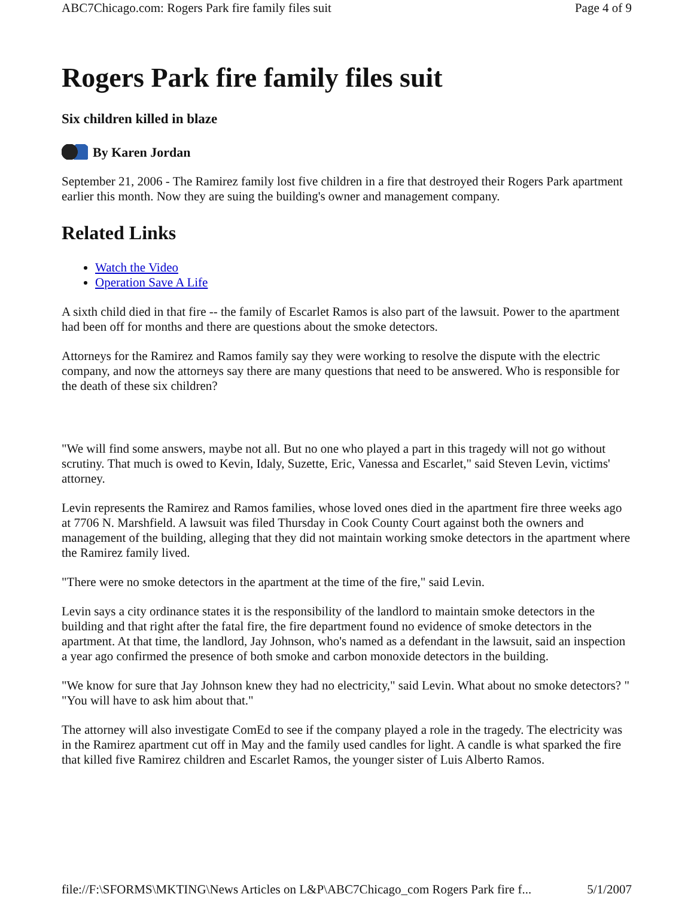ABC7Chicago.com: Rogers Park fire family files suit Page 4 of 9
Rogers Park fire family files suit
Six children killed in blaze
By Karen Jordan
September 21, 2006 - The Ramirez family lost five children in a fire that destroyed their Rogers Park apartment earlier this month. Now they are suing the building's owner and management company.
Related Links
Watch the Video
Operation Save A Life
A sixth child died in that fire -- the family of Escarlet Ramos is also part of the lawsuit. Power to the apartment had been off for months and there are questions about the smoke detectors.
Attorneys for the Ramirez and Ramos family say they were working to resolve the dispute with the electric company, and now the attorneys say there are many questions that need to be answered. Who is responsible for the death of these six children?
"We will find some answers, maybe not all. But no one who played a part in this tragedy will not go without scrutiny. That much is owed to Kevin, Idaly, Suzette, Eric, Vanessa and Escarlet," said Steven Levin, victims' attorney.
Levin represents the Ramirez and Ramos families, whose loved ones died in the apartment fire three weeks ago at 7706 N. Marshfield. A lawsuit was filed Thursday in Cook County Court against both the owners and management of the building, alleging that they did not maintain working smoke detectors in the apartment where the Ramirez family lived.
"There were no smoke detectors in the apartment at the time of the fire," said Levin.
Levin says a city ordinance states it is the responsibility of the landlord to maintain smoke detectors in the building and that right after the fatal fire, the fire department found no evidence of smoke detectors in the apartment. At that time, the landlord, Jay Johnson, who's named as a defendant in the lawsuit, said an inspection a year ago confirmed the presence of both smoke and carbon monoxide detectors in the building.
"We know for sure that Jay Johnson knew they had no electricity," said Levin. What about no smoke detectors? " "You will have to ask him about that."
The attorney will also investigate ComEd to see if the company played a role in the tragedy. The electricity was in the Ramirez apartment cut off in May and the family used candles for light. A candle is what sparked the fire that killed five Ramirez children and Escarlet Ramos, the younger sister of Luis Alberto Ramos.
file://F:\SFORMS\MKTING\News Articles on L&P\ABC7Chicago_com Rogers Park fire f... 5/1/2007